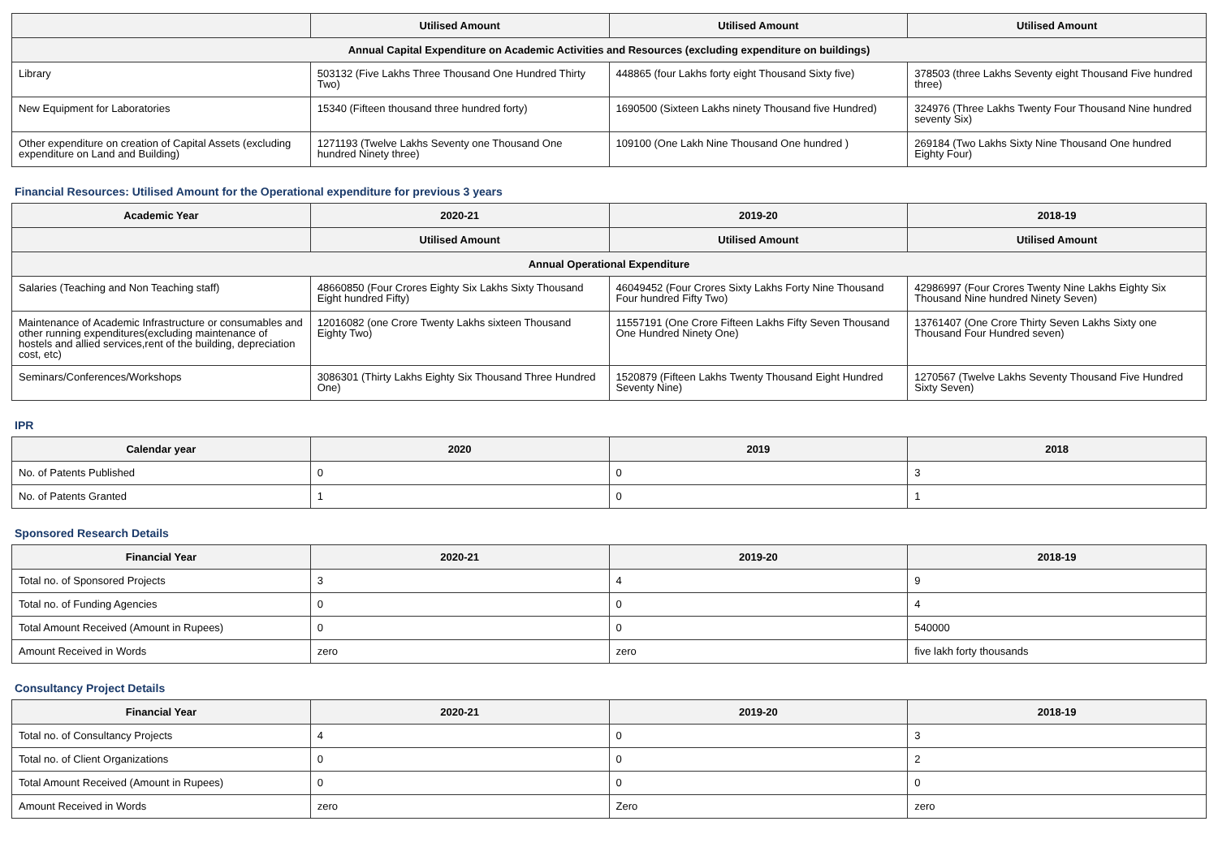| | Utilised Amount | Utilised Amount | Utilised Amount |
| --- | --- | --- | --- |
| Annual Capital Expenditure on Academic Activities and Resources (excluding expenditure on buildings) | | | |
| Library | 503132 (Five Lakhs Three Thousand One Hundred Thirty Two) | 448865 (four Lakhs forty eight Thousand Sixty five) | 378503 (three Lakhs Seventy eight Thousand Five hundred three) |
| New Equipment for Laboratories | 15340 (Fifteen thousand three hundred forty) | 1690500 (Sixteen Lakhs ninety Thousand five Hundred) | 324976 (Three Lakhs Twenty Four Thousand Nine hundred seventy Six) |
| Other expenditure on creation of Capital Assets (excluding expenditure on Land and Building) | 1271193 (Twelve Lakhs Seventy one Thousand One hundred Ninety three) | 109100 (One Lakh Nine Thousand One hundred ) | 269184 (Two Lakhs Sixty Nine Thousand One hundred Eighty Four) |
Financial Resources: Utilised Amount for the Operational expenditure for previous 3 years
| Academic Year | 2020-21 | 2019-20 | 2018-19 |
| --- | --- | --- | --- |
| | Utilised Amount | Utilised Amount | Utilised Amount |
| Annual Operational Expenditure | | | |
| Salaries (Teaching and Non Teaching staff) | 48660850 (Four Crores Eighty Six Lakhs Sixty Thousand Eight hundred Fifty) | 46049452 (Four Crores Sixty Lakhs Forty Nine Thousand Four hundred Fifty Two) | 42986997 (Four Crores Twenty Nine Lakhs Eighty Six Thousand Nine hundred Ninety Seven) |
| Maintenance of Academic Infrastructure or consumables and other running expenditures(excluding maintenance of hostels and allied services,rent of the building, depreciation cost, etc) | 12016082 (one Crore Twenty Lakhs sixteen Thousand Eighty Two) | 11557191 (One Crore Fifteen Lakhs Fifty Seven Thousand One Hundred Ninety One) | 13761407 (One Crore Thirty Seven Lakhs Sixty one Thousand Four Hundred seven) |
| Seminars/Conferences/Workshops | 3086301 (Thirty Lakhs Eighty Six Thousand Three Hundred One) | 1520879 (Fifteen Lakhs Twenty Thousand Eight Hundred Seventy Nine) | 1270567 (Twelve Lakhs Seventy Thousand Five Hundred Sixty Seven) |
IPR
| Calendar year | 2020 | 2019 | 2018 |
| --- | --- | --- | --- |
| No. of Patents Published | 0 | 0 | 3 |
| No. of Patents Granted | 1 | 0 | 1 |
Sponsored Research Details
| Financial Year | 2020-21 | 2019-20 | 2018-19 |
| --- | --- | --- | --- |
| Total no. of Sponsored Projects | 3 | 4 | 9 |
| Total no. of Funding Agencies | 0 | 0 | 4 |
| Total Amount Received (Amount in Rupees) | 0 | 0 | 540000 |
| Amount Received in Words | zero | zero | five lakh forty thousands |
Consultancy Project Details
| Financial Year | 2020-21 | 2019-20 | 2018-19 |
| --- | --- | --- | --- |
| Total no. of Consultancy Projects | 4 | 0 | 3 |
| Total no. of Client Organizations | 0 | 0 | 2 |
| Total Amount Received (Amount in Rupees) | 0 | 0 | 0 |
| Amount Received in Words | zero | Zero | zero |